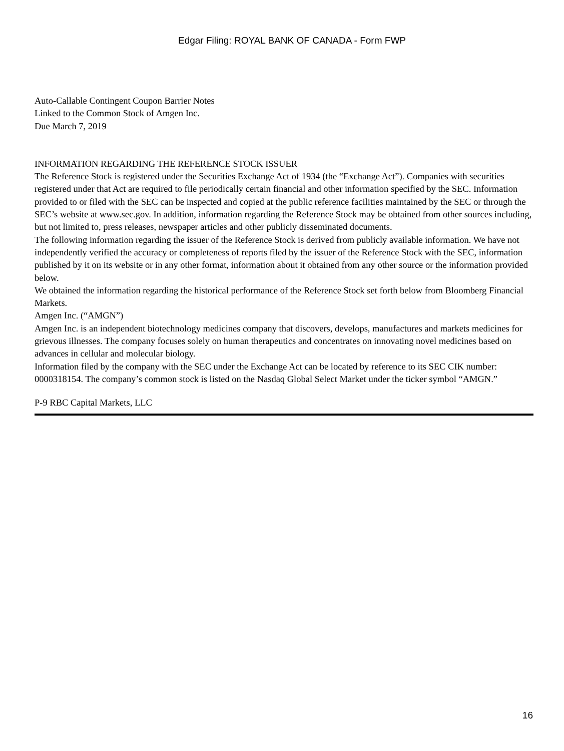Edgar Filing: ROYAL BANK OF CANADA - Form FWP
Auto-Callable Contingent Coupon Barrier Notes
Linked to the Common Stock of Amgen Inc.
Due March 7, 2019
INFORMATION REGARDING THE REFERENCE STOCK ISSUER
The Reference Stock is registered under the Securities Exchange Act of 1934 (the “Exchange Act”). Companies with securities registered under that Act are required to file periodically certain financial and other information specified by the SEC. Information provided to or filed with the SEC can be inspected and copied at the public reference facilities maintained by the SEC or through the SEC’s website at www.sec.gov. In addition, information regarding the Reference Stock may be obtained from other sources including, but not limited to, press releases, newspaper articles and other publicly disseminated documents.
The following information regarding the issuer of the Reference Stock is derived from publicly available information. We have not independently verified the accuracy or completeness of reports filed by the issuer of the Reference Stock with the SEC, information published by it on its website or in any other format, information about it obtained from any other source or the information provided below.
We obtained the information regarding the historical performance of the Reference Stock set forth below from Bloomberg Financial Markets.
Amgen Inc. (“AMGN”)
Amgen Inc. is an independent biotechnology medicines company that discovers, develops, manufactures and markets medicines for grievous illnesses. The company focuses solely on human therapeutics and concentrates on innovating novel medicines based on advances in cellular and molecular biology.
Information filed by the company with the SEC under the Exchange Act can be located by reference to its SEC CIK number: 0000318154. The company’s common stock is listed on the Nasdaq Global Select Market under the ticker symbol “AMGN.”
P-9 RBC Capital Markets, LLC
16